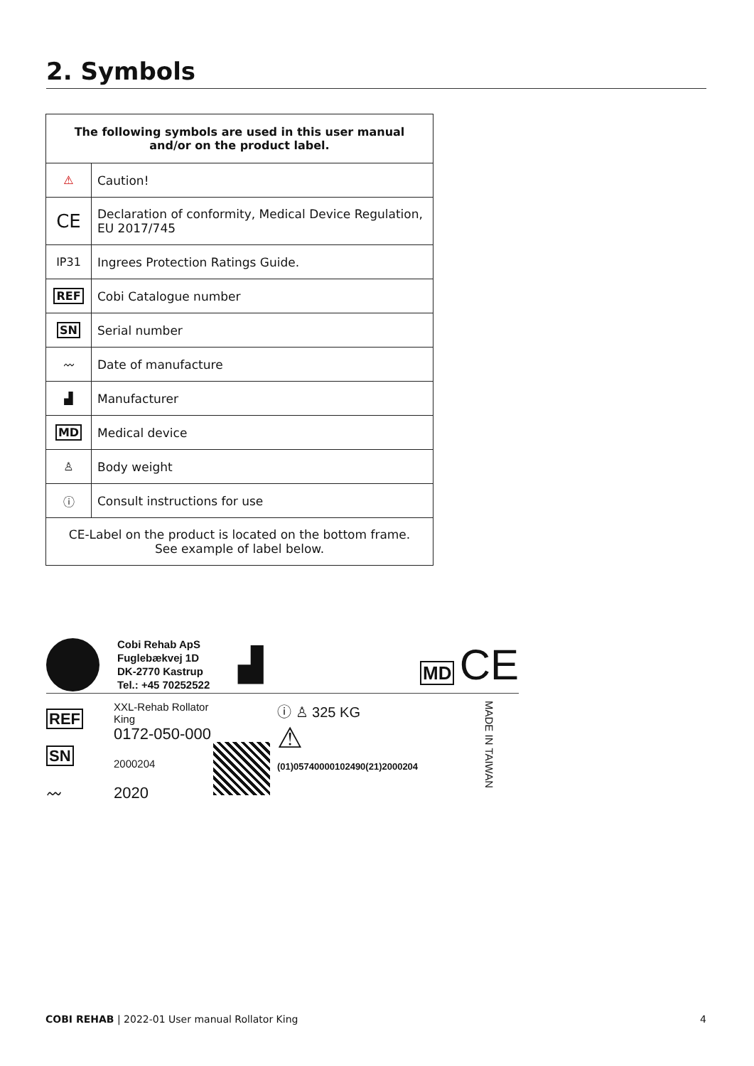2. Symbols
| The following symbols are used in this user manual and/or on the product label. | |
| --- | --- |
| ⚠ | Caution! |
| CE | Declaration of conformity, Medical Device Regulation, EU 2017/745 |
| IP31 | Ingrees Protection Ratings Guide. |
| REF | Cobi Catalogue number |
| SN | Serial number |
| 〰 | Date of manufacture |
| ▟ | Manufacturer |
| MD | Medical device |
| ♙ | Body weight |
| ⓘ | Consult instructions for use |
| CE-Label on the product is located on the bottom frame. See example of label below. | |
Cobi Rehab ApS
Fuglebækvej 1D
DK-2770 Kastrup
Tel.: +45 70252522
▟
MD CE
REF
SN
〰
XXL-Rehab Rollator King
0172-050-000
2000204
2020
ⓘ ♙ 325 KG
⚠
(01)05740000102490(21)2000204
MADE IN TAIWAN
COBI REHAB | 2022-01 User manual Rollator King 4